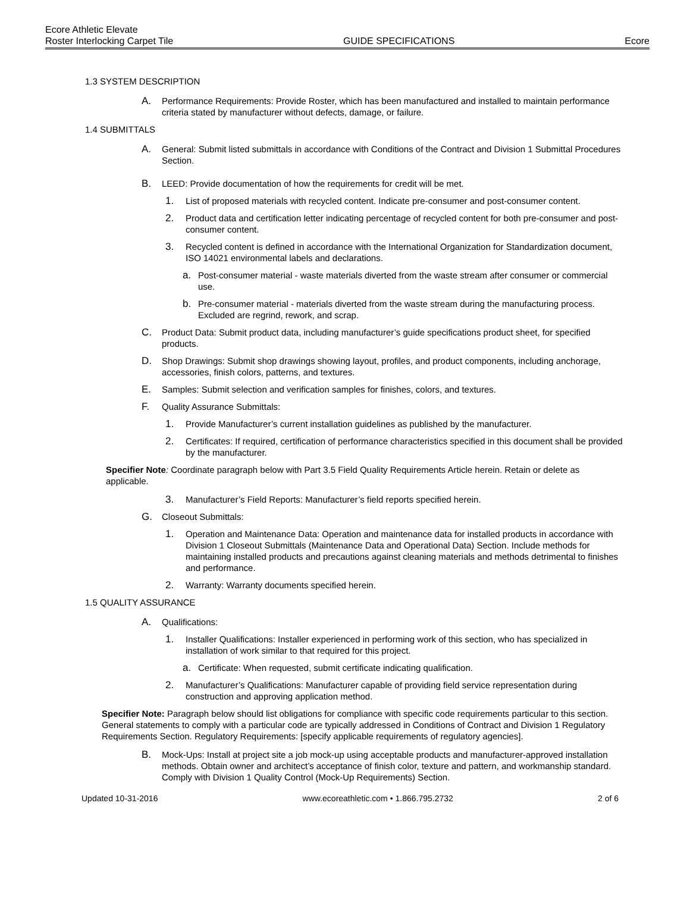Ecore Athletic Elevate
Roster Interlocking Carpet Tile GUIDE SPECIFICATIONS Ecore
1.3 SYSTEM DESCRIPTION
A. Performance Requirements: Provide Roster, which has been manufactured and installed to maintain performance criteria stated by manufacturer without defects, damage, or failure.
1.4 SUBMITTALS
A. General: Submit listed submittals in accordance with Conditions of the Contract and Division 1 Submittal Procedures Section.
B. LEED: Provide documentation of how the requirements for credit will be met.
1. List of proposed materials with recycled content. Indicate pre-consumer and post-consumer content.
2. Product data and certification letter indicating percentage of recycled content for both pre-consumer and post-consumer content.
3. Recycled content is defined in accordance with the International Organization for Standardization document, ISO 14021 environmental labels and declarations.
a. Post-consumer material - waste materials diverted from the waste stream after consumer or commercial use.
b. Pre-consumer material - materials diverted from the waste stream during the manufacturing process. Excluded are regrind, rework, and scrap.
C. Product Data: Submit product data, including manufacturer’s guide specifications product sheet, for specified products.
D. Shop Drawings: Submit shop drawings showing layout, profiles, and product components, including anchorage, accessories, finish colors, patterns, and textures.
E. Samples: Submit selection and verification samples for finishes, colors, and textures.
F. Quality Assurance Submittals:
1. Provide Manufacturer’s current installation guidelines as published by the manufacturer.
2. Certificates: If required, certification of performance characteristics specified in this document shall be provided by the manufacturer.
Specifier Note: Coordinate paragraph below with Part 3.5 Field Quality Requirements Article herein. Retain or delete as applicable.
3. Manufacturer’s Field Reports: Manufacturer’s field reports specified herein.
G. Closeout Submittals:
1. Operation and Maintenance Data: Operation and maintenance data for installed products in accordance with Division 1 Closeout Submittals (Maintenance Data and Operational Data) Section. Include methods for maintaining installed products and precautions against cleaning materials and methods detrimental to finishes and performance.
2. Warranty: Warranty documents specified herein.
1.5 QUALITY ASSURANCE
A. Qualifications:
1. Installer Qualifications: Installer experienced in performing work of this section, who has specialized in installation of work similar to that required for this project.
a. Certificate: When requested, submit certificate indicating qualification.
2. Manufacturer’s Qualifications: Manufacturer capable of providing field service representation during construction and approving application method.
Specifier Note: Paragraph below should list obligations for compliance with specific code requirements particular to this section. General statements to comply with a particular code are typically addressed in Conditions of Contract and Division 1 Regulatory Requirements Section. Regulatory Requirements: [specify applicable requirements of regulatory agencies].
B. Mock-Ups: Install at project site a job mock-up using acceptable products and manufacturer-approved installation methods. Obtain owner and architect’s acceptance of finish color, texture and pattern, and workmanship standard. Comply with Division 1 Quality Control (Mock-Up Requirements) Section.
Updated 10-31-2016 www.ecoreathletic.com • 1.866.795.2732 2 of 6